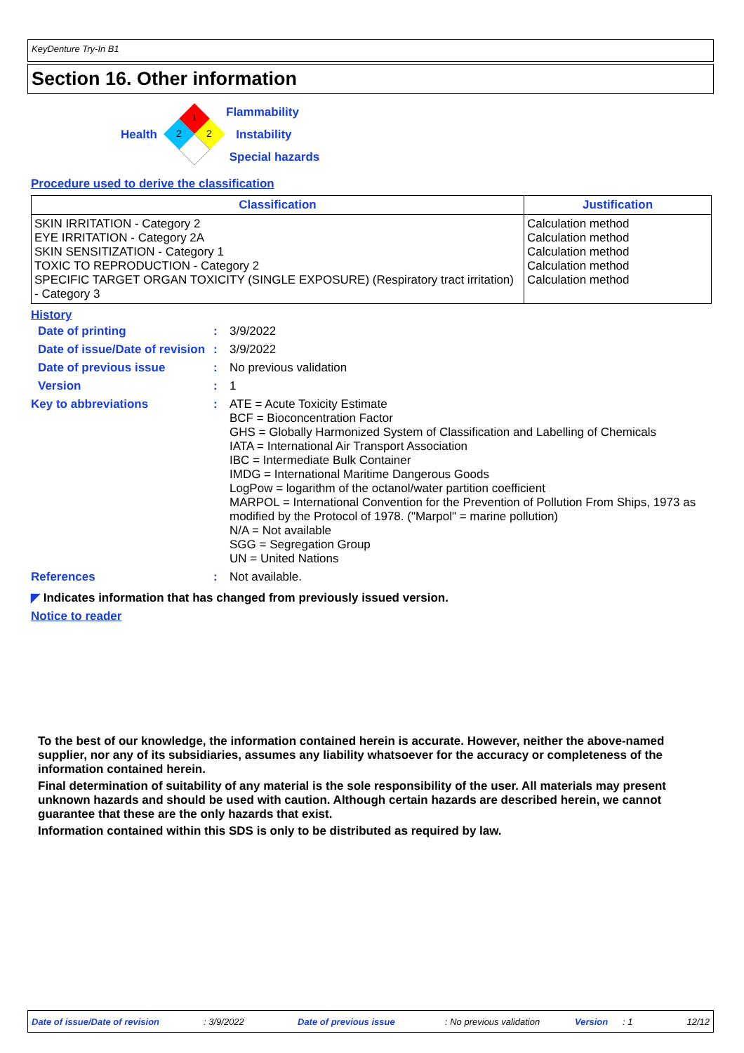KeyDenture Try-In B1
Section 16. Other information
Health
1
2
2
Flammability
Instability
Special hazards
Procedure used to derive the classification
| Classification | Justification |
| --- | --- |
| SKIN IRRITATION - Category 2 EYE IRRITATION - Category 2A SKIN SENSITIZATION - Category 1 TOXIC TO REPRODUCTION - Category 2 SPECIFIC TARGET ORGAN TOXICITY (SINGLE EXPOSURE) (Respiratory tract irritation) - Category 3 | Calculation method Calculation method Calculation method Calculation method Calculation method |
History
| Date of printing | : | 3/9/2022 |
| Date of issue/Date of revision | : | 3/9/2022 |
| Date of previous issue | : | No previous validation |
| Version | : | 1 |
| Key to abbreviations | : | ATE = Acute Toxicity Estimate BCF = Bioconcentration Factor GHS = Globally Harmonized System of Classification and Labelling of Chemicals IATA = International Air Transport Association IBC = Intermediate Bulk Container IMDG = International Maritime Dangerous Goods LogPow = logarithm of the octanol/water partition coefficient MARPOL = International Convention for the Prevention of Pollution From Ships, 1973 as modified by the Protocol of 1978. ("Marpol" = marine pollution) N/A = Not available SGG = Segregation Group UN = United Nations |
| References | : | Not available. |
◤ Indicates information that has changed from previously issued version.
Notice to reader
To the best of our knowledge, the information contained herein is accurate. However, neither the above-named supplier, nor any of its subsidiaries, assumes any liability whatsoever for the accuracy or completeness of the information contained herein.
Final determination of suitability of any material is the sole responsibility of the user. All materials may present unknown hazards and should be used with caution. Although certain hazards are described herein, we cannot guarantee that these are the only hazards that exist.
Information contained within this SDS is only to be distributed as required by law.
Date of issue/Date of revision: 3/9/2022 Date of previous issue: No previous validation Version: 1 12/12